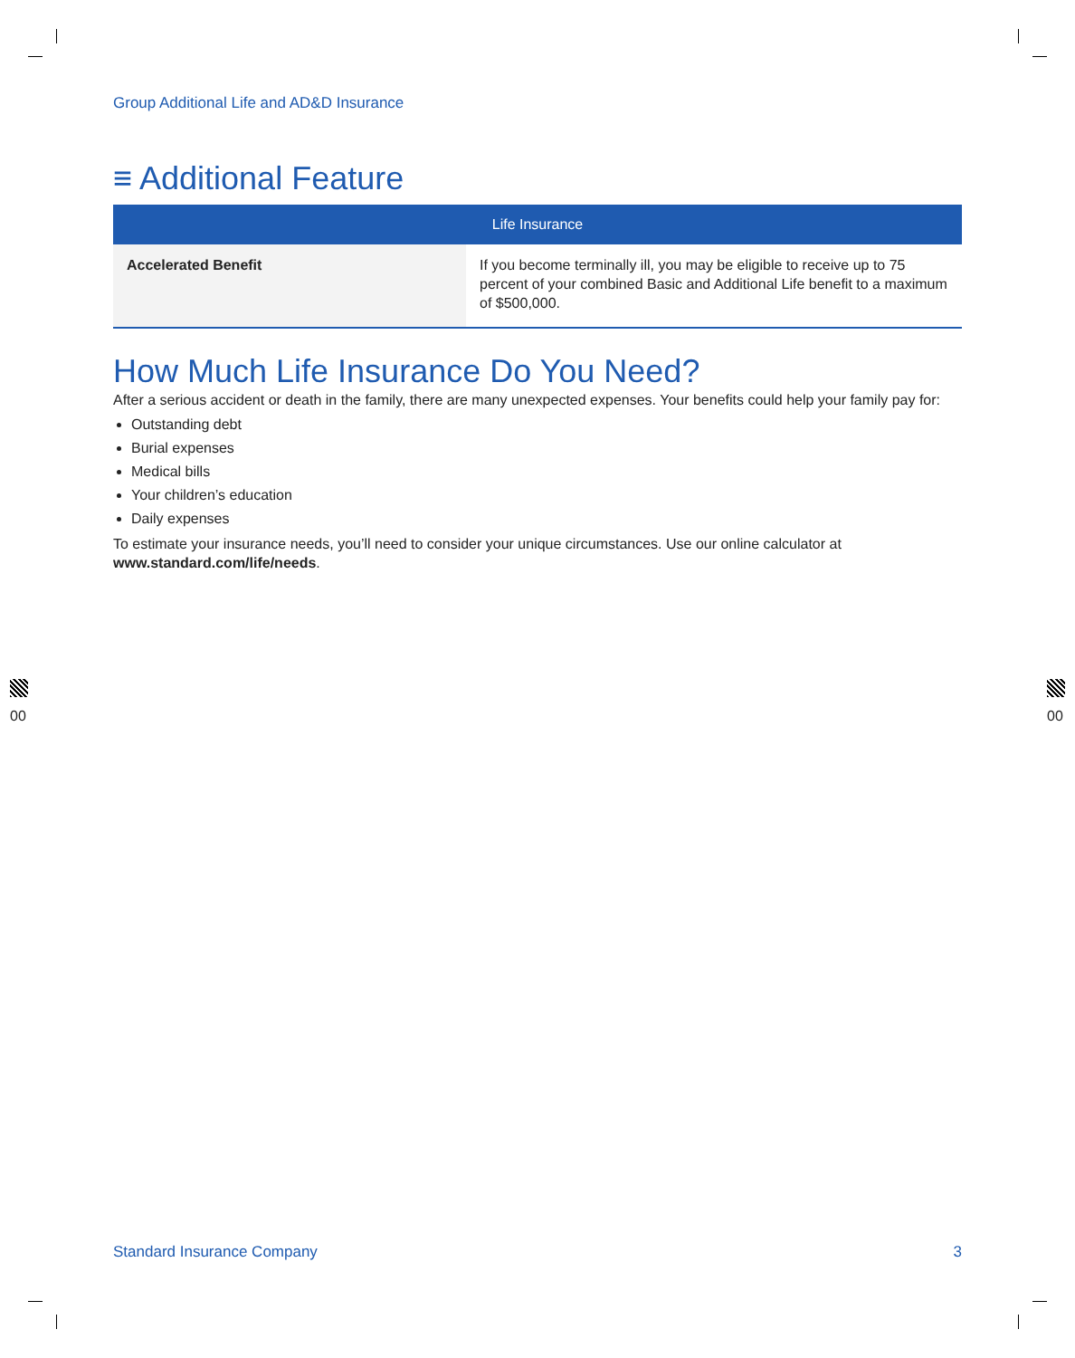Group Additional Life and AD&D Insurance
≡ Additional Feature
| Life Insurance | |
| --- | --- |
| Accelerated Benefit | If you become terminally ill, you may be eligible to receive up to 75 percent of your combined Basic and Additional Life benefit to a maximum of $500,000. |
How Much Life Insurance Do You Need?
After a serious accident or death in the family, there are many unexpected expenses. Your benefits could help your family pay for:
Outstanding debt
Burial expenses
Medical bills
Your children’s education
Daily expenses
To estimate your insurance needs, you’ll need to consider your unique circumstances. Use our online calculator at www.standard.com/life/needs.
00 00
Standard Insurance Company 3